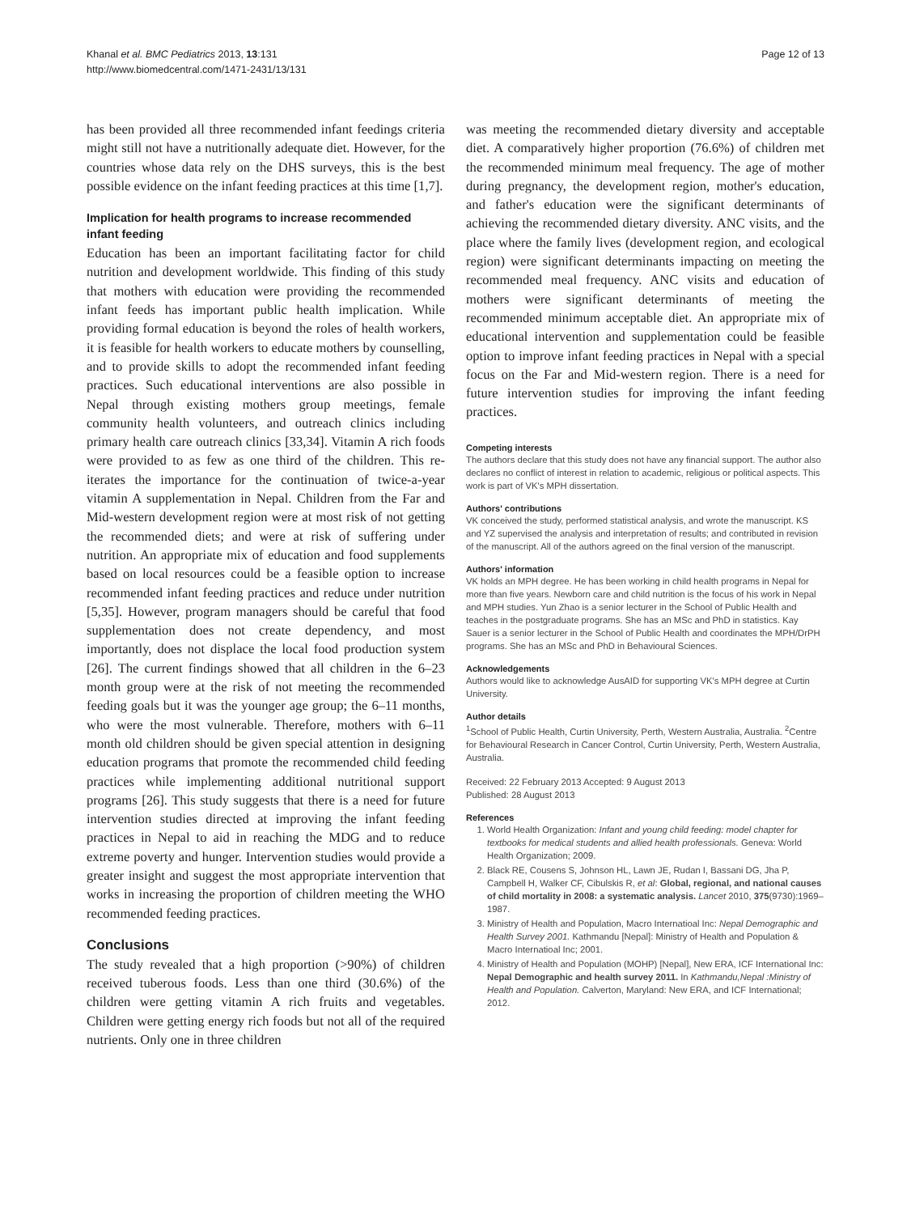Khanal et al. BMC Pediatrics 2013, 13:131
http://www.biomedcentral.com/1471-2431/13/131
Page 12 of 13
has been provided all three recommended infant feedings criteria might still not have a nutritionally adequate diet. However, for the countries whose data rely on the DHS surveys, this is the best possible evidence on the infant feeding practices at this time [1,7].
Implication for health programs to increase recommended infant feeding
Education has been an important facilitating factor for child nutrition and development worldwide. This finding of this study that mothers with education were providing the recommended infant feeds has important public health implication. While providing formal education is beyond the roles of health workers, it is feasible for health workers to educate mothers by counselling, and to provide skills to adopt the recommended infant feeding practices. Such educational interventions are also possible in Nepal through existing mothers group meetings, female community health volunteers, and outreach clinics including primary health care outreach clinics [33,34]. Vitamin A rich foods were provided to as few as one third of the children. This re-iterates the importance for the continuation of twice-a-year vitamin A supplementation in Nepal. Children from the Far and Mid-western development region were at most risk of not getting the recommended diets; and were at risk of suffering under nutrition. An appropriate mix of education and food supplements based on local resources could be a feasible option to increase recommended infant feeding practices and reduce under nutrition [5,35]. However, program managers should be careful that food supplementation does not create dependency, and most importantly, does not displace the local food production system [26]. The current findings showed that all children in the 6–23 month group were at the risk of not meeting the recommended feeding goals but it was the younger age group; the 6–11 months, who were the most vulnerable. Therefore, mothers with 6–11 month old children should be given special attention in designing education programs that promote the recommended child feeding practices while implementing additional nutritional support programs [26]. This study suggests that there is a need for future intervention studies directed at improving the infant feeding practices in Nepal to aid in reaching the MDG and to reduce extreme poverty and hunger. Intervention studies would provide a greater insight and suggest the most appropriate intervention that works in increasing the proportion of children meeting the WHO recommended feeding practices.
Conclusions
The study revealed that a high proportion (>90%) of children received tuberous foods. Less than one third (30.6%) of the children were getting vitamin A rich fruits and vegetables. Children were getting energy rich foods but not all of the required nutrients. Only one in three children
was meeting the recommended dietary diversity and acceptable diet. A comparatively higher proportion (76.6%) of children met the recommended minimum meal frequency. The age of mother during pregnancy, the development region, mother's education, and father's education were the significant determinants of achieving the recommended dietary diversity. ANC visits, and the place where the family lives (development region, and ecological region) were significant determinants impacting on meeting the recommended meal frequency. ANC visits and education of mothers were significant determinants of meeting the recommended minimum acceptable diet. An appropriate mix of educational intervention and supplementation could be feasible option to improve infant feeding practices in Nepal with a special focus on the Far and Mid-western region. There is a need for future intervention studies for improving the infant feeding practices.
Competing interests
The authors declare that this study does not have any financial support. The author also declares no conflict of interest in relation to academic, religious or political aspects. This work is part of VK's MPH dissertation.
Authors' contributions
VK conceived the study, performed statistical analysis, and wrote the manuscript. KS and YZ supervised the analysis and interpretation of results; and contributed in revision of the manuscript. All of the authors agreed on the final version of the manuscript.
Authors' information
VK holds an MPH degree. He has been working in child health programs in Nepal for more than five years. Newborn care and child nutrition is the focus of his work in Nepal and MPH studies. Yun Zhao is a senior lecturer in the School of Public Health and teaches in the postgraduate programs. She has an MSc and PhD in statistics. Kay Sauer is a senior lecturer in the School of Public Health and coordinates the MPH/DrPH programs. She has an MSc and PhD in Behavioural Sciences.
Acknowledgements
Authors would like to acknowledge AusAID for supporting VK's MPH degree at Curtin University.
Author details
<sup>1</sup> School of Public Health, Curtin University, Perth, Western Australia, Australia. <sup>2</sup>Centre for Behavioural Research in Cancer Control, Curtin University, Perth, Western Australia, Australia.
Received: 22 February 2013 Accepted: 9 August 2013
Published: 28 August 2013
References
1. World Health Organization: Infant and young child feeding: model chapter for textbooks for medical students and allied health professionals. Geneva: World Health Organization; 2009.
2. Black RE, Cousens S, Johnson HL, Lawn JE, Rudan I, Bassani DG, Jha P, Campbell H, Walker CF, Cibulskis R, et al: Global, regional, and national causes of child mortality in 2008: a systematic analysis. Lancet 2010, 375(9730):1969–1987.
3. Ministry of Health and Population, Macro Internatioal Inc: Nepal Demographic and Health Survey 2001. Kathmandu [Nepal]: Ministry of Health and Population & Macro Internatioal Inc; 2001.
4. Ministry of Health and Population (MOHP) [Nepal], New ERA, ICF International Inc: Nepal Demographic and health survey 2011. In Kathmandu,Nepal :Ministry of Health and Population. Calverton, Maryland: New ERA, and ICF International; 2012.